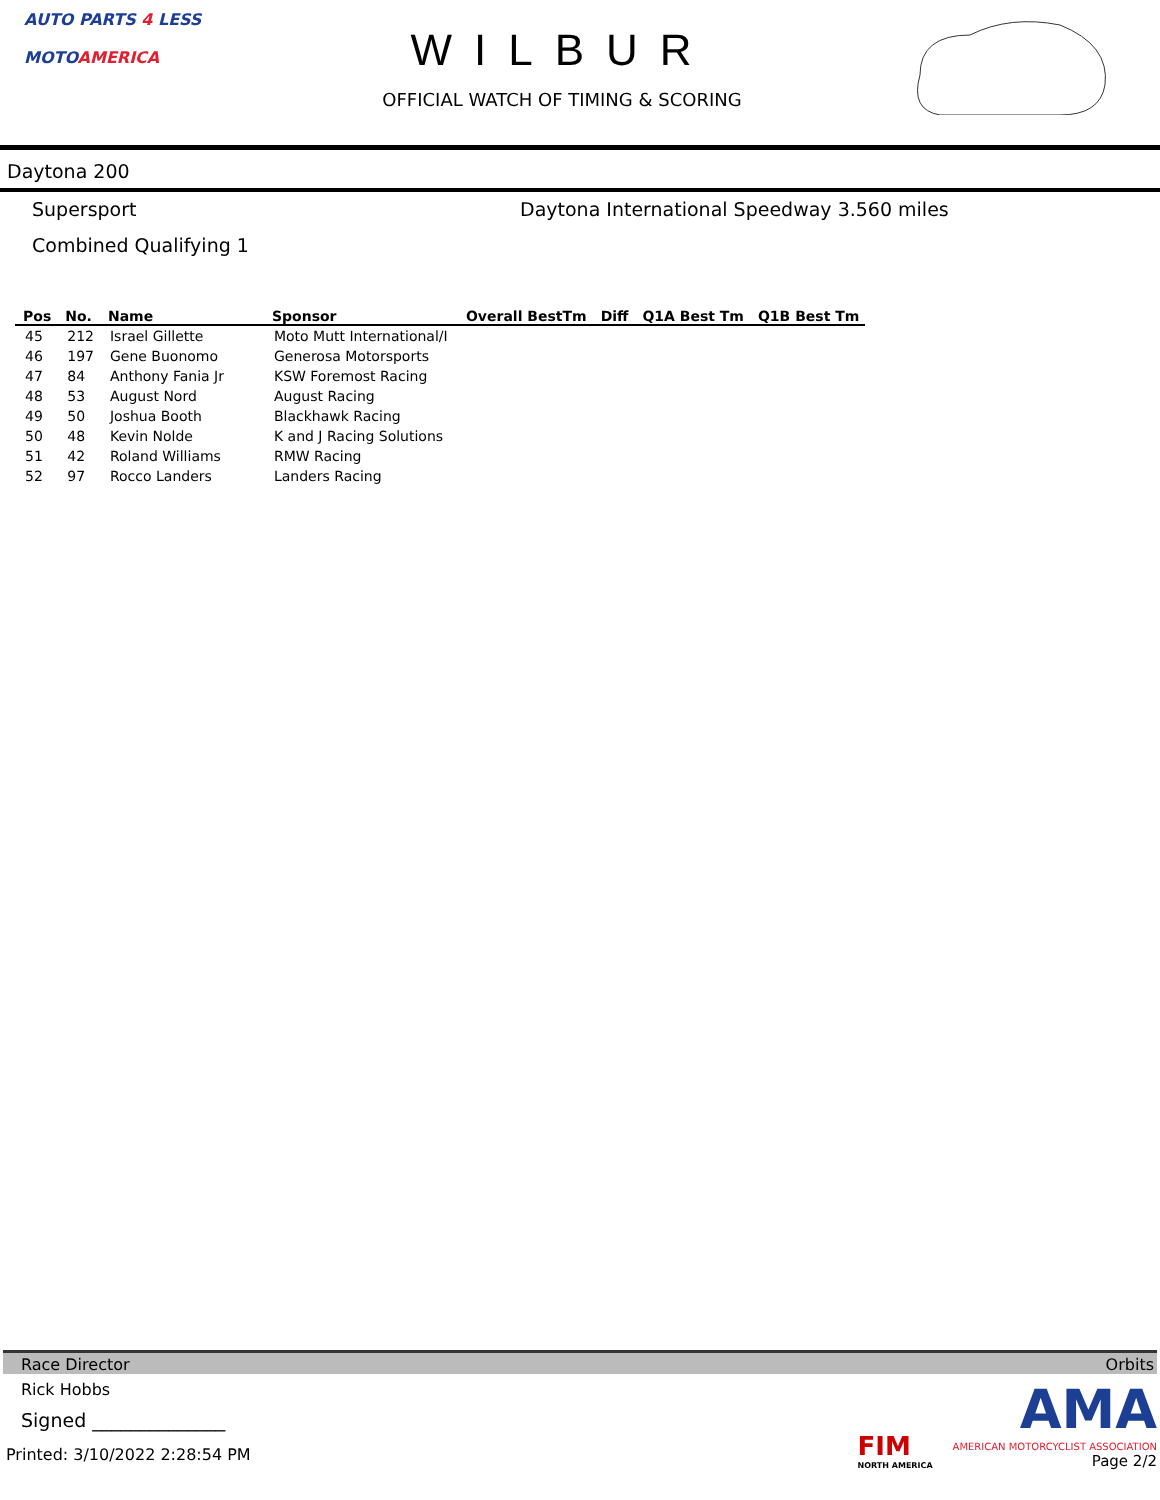AUTO PARTS 4 LESS
MOTOAMERICA
WILBUR
OFFICIAL WATCH OF TIMING & SCORING
Daytona 200
Supersport Daytona International Speedway 3.560 miles
Combined Qualifying 1
| Pos | No. | Name | Sponsor | Overall BestTm | Diff | Q1A Best Tm | Q1B Best Tm |
| --- | --- | --- | --- | --- | --- | --- | --- |
| 45 | 212 | Israel Gillette | Moto Mutt International/I | | | | |
| 46 | 197 | Gene Buonomo | Generosa Motorsports | | | | |
| 47 | 84 | Anthony Fania Jr | KSW Foremost Racing | | | | |
| 48 | 53 | August Nord | August Racing | | | | |
| 49 | 50 | Joshua Booth | Blackhawk Racing | | | | |
| 50 | 48 | Kevin Nolde | K and J Racing Solutions | | | | |
| 51 | 42 | Roland Williams | RMW Racing | | | | |
| 52 | 97 | Rocco Landers | Landers Racing | | | | |
Race Director Orbits
Rick Hobbs
Signed ______________
Printed: 3/10/2022 2:28:54 PM
FIM
NORTH AMERICA
AMA
AMERICAN MOTORCYCLIST ASSOCIATION
Page 2/2